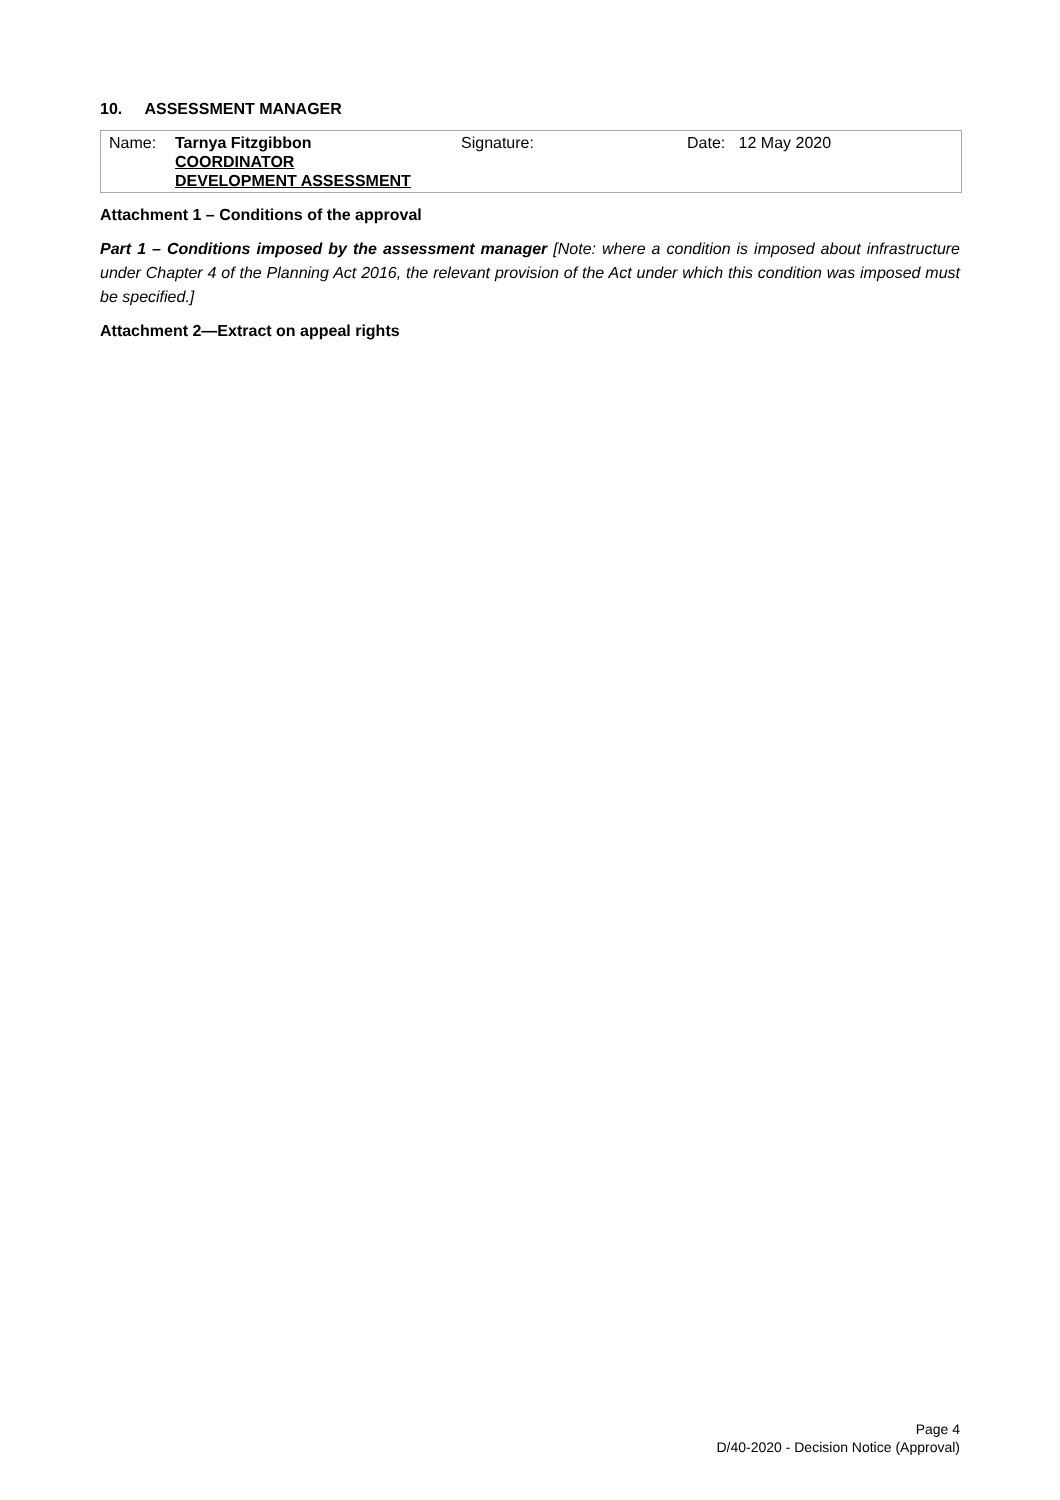10. ASSESSMENT MANAGER
| Name: | Tarnya Fitzgibbon COORDINATOR DEVELOPMENT ASSESSMENT | Signature: | Date: 12 May 2020 |
Attachment 1 – Conditions of the approval
Part 1 – Conditions imposed by the assessment manager [Note: where a condition is imposed about infrastructure under Chapter 4 of the Planning Act 2016, the relevant provision of the Act under which this condition was imposed must be specified.]
Attachment 2—Extract on appeal rights
Page 4
D/40-2020 - Decision Notice (Approval)